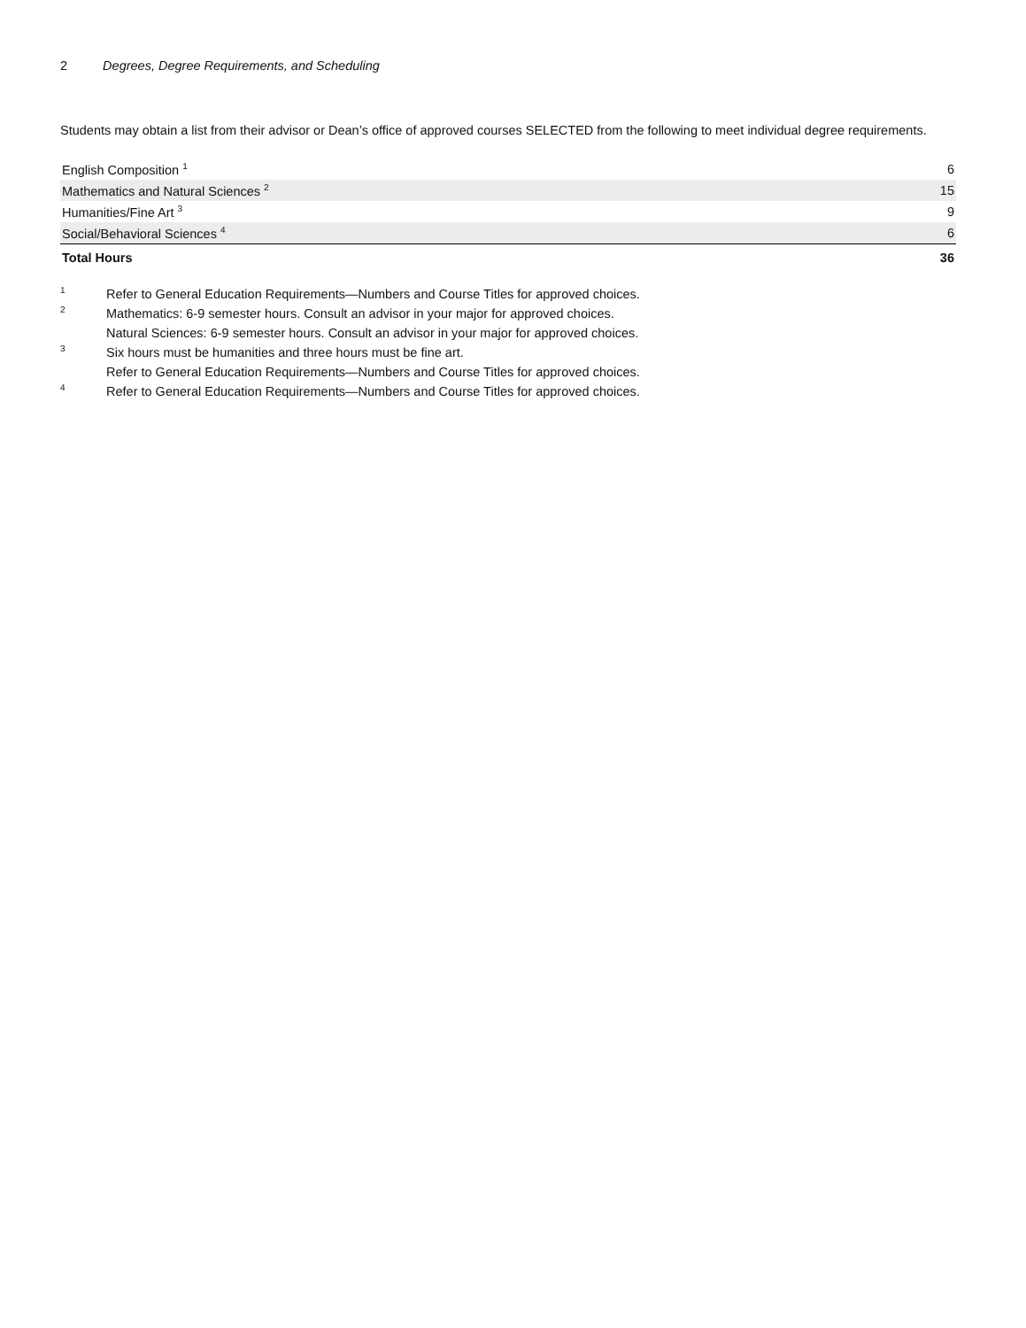2 Degrees, Degree Requirements, and Scheduling
Students may obtain a list from their advisor or Dean’s office of approved courses SELECTED from the following to meet individual degree requirements.
| English Composition <sup>1</sup> | 6 |
| Mathematics and Natural Sciences <sup>2</sup> | 15 |
| Humanities/Fine Art <sup>3</sup> | 9 |
| Social/Behavioral Sciences <sup>4</sup> | 6 |
| Total Hours | 36 |
1 Refer to General Education Requirements—Numbers and Course Titles for approved choices.
2 Mathematics: 6-9 semester hours. Consult an advisor in your major for approved choices.
Natural Sciences: 6-9 semester hours. Consult an advisor in your major for approved choices.
3 Six hours must be humanities and three hours must be fine art.
Refer to General Education Requirements—Numbers and Course Titles for approved choices.
4 Refer to General Education Requirements—Numbers and Course Titles for approved choices.